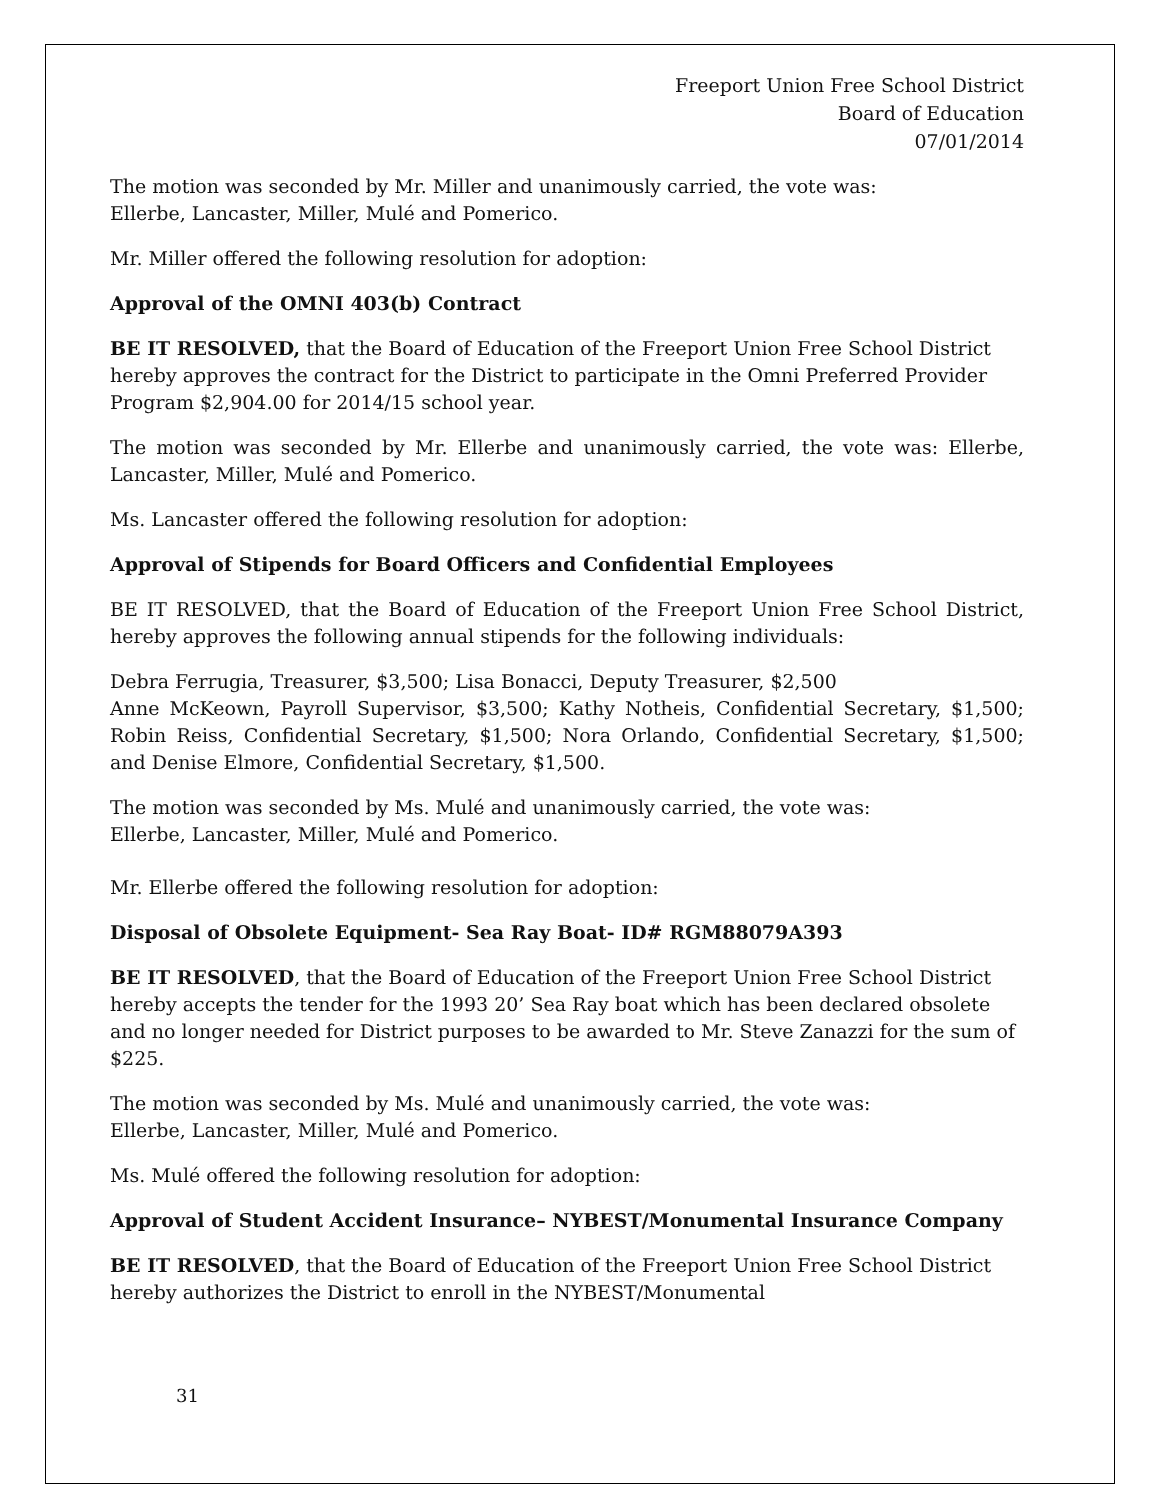Freeport Union Free School District
Board of Education
07/01/2014
The motion was seconded by Mr. Miller and unanimously carried, the vote was:
Ellerbe, Lancaster, Miller, Mulé and Pomerico.
Mr. Miller offered the following resolution for adoption:
Approval of the OMNI 403(b) Contract
BE IT RESOLVED, that the Board of Education of the Freeport Union Free School District hereby approves the contract for the District to participate in the Omni Preferred Provider Program $2,904.00 for 2014/15 school year.
The motion was seconded by Mr. Ellerbe and unanimously carried, the vote was: Ellerbe, Lancaster, Miller, Mulé and Pomerico.
Ms. Lancaster offered the following resolution for adoption:
Approval of Stipends for Board Officers and Confidential Employees
BE IT RESOLVED, that the Board of Education of the Freeport Union Free School District, hereby approves the following annual stipends for the following individuals:
Debra Ferrugia, Treasurer, $3,500; Lisa Bonacci, Deputy Treasurer, $2,500
Anne McKeown, Payroll Supervisor, $3,500; Kathy Notheis, Confidential Secretary, $1,500; Robin Reiss, Confidential Secretary, $1,500; Nora Orlando, Confidential Secretary, $1,500; and Denise Elmore, Confidential Secretary, $1,500.
The motion was seconded by Ms. Mulé and unanimously carried, the vote was:
Ellerbe, Lancaster, Miller, Mulé and Pomerico.
Mr. Ellerbe offered the following resolution for adoption:
Disposal of Obsolete Equipment- Sea Ray Boat- ID# RGM88079A393
BE IT RESOLVED, that the Board of Education of the Freeport Union Free School District hereby accepts the tender for the 1993 20’ Sea Ray boat which has been declared obsolete and no longer needed for District purposes to be awarded to Mr. Steve Zanazzi for the sum of $225.
The motion was seconded by Ms. Mulé and unanimously carried, the vote was:
Ellerbe, Lancaster, Miller, Mulé and Pomerico.
Ms. Mulé offered the following resolution for adoption:
Approval of Student Accident Insurance– NYBEST/Monumental Insurance Company
BE IT RESOLVED, that the Board of Education of the Freeport Union Free School District hereby authorizes the District to enroll in the NYBEST/Monumental
31